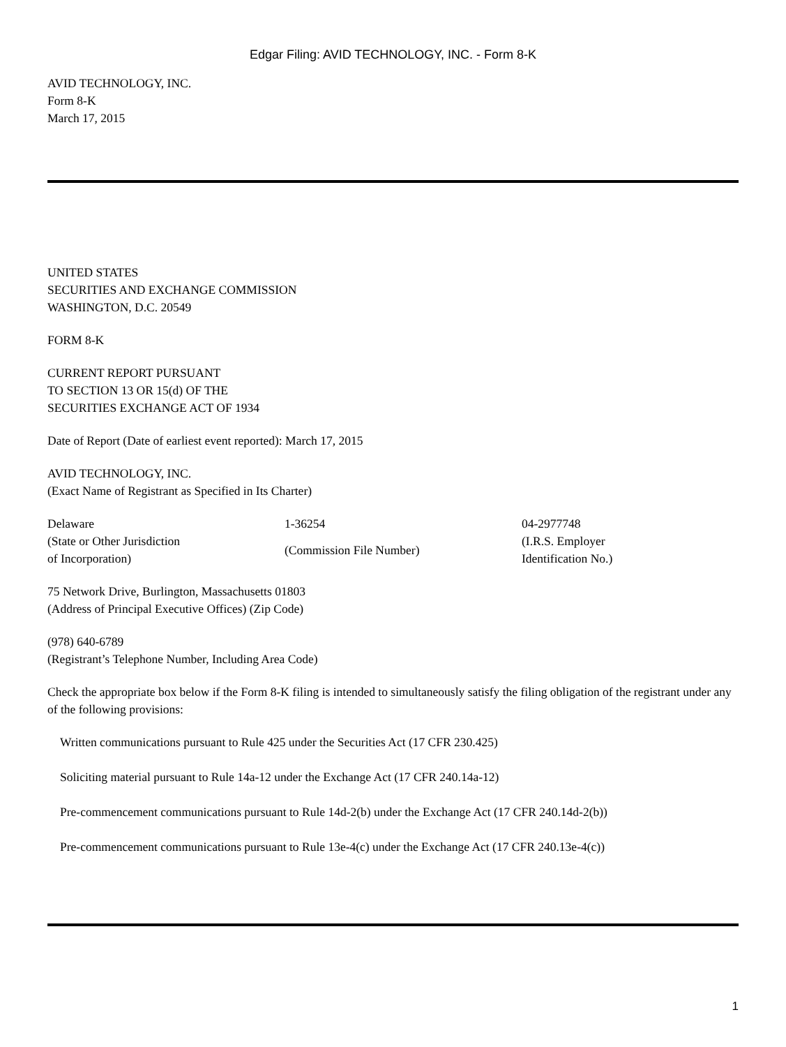Edgar Filing: AVID TECHNOLOGY, INC. - Form 8-K
AVID TECHNOLOGY, INC.
Form 8-K
March 17, 2015
UNITED STATES
SECURITIES AND EXCHANGE COMMISSION
WASHINGTON, D.C. 20549
FORM 8-K
CURRENT REPORT PURSUANT
TO SECTION 13 OR 15(d) OF THE
SECURITIES EXCHANGE ACT OF 1934
Date of Report (Date of earliest event reported): March 17, 2015
AVID TECHNOLOGY, INC.
(Exact Name of Registrant as Specified in Its Charter)
| Delaware | 1-36254 | 04-2977748 |
| (State or Other Jurisdiction of Incorporation) | (Commission File Number) | (I.R.S. Employer Identification No.) |
75 Network Drive, Burlington, Massachusetts 01803
(Address of Principal Executive Offices) (Zip Code)
(978) 640-6789
(Registrant’s Telephone Number, Including Area Code)
Check the appropriate box below if the Form 8-K filing is intended to simultaneously satisfy the filing obligation of the registrant under any of the following provisions:
Written communications pursuant to Rule 425 under the Securities Act (17 CFR 230.425)
Soliciting material pursuant to Rule 14a-12 under the Exchange Act (17 CFR 240.14a-12)
Pre-commencement communications pursuant to Rule 14d-2(b) under the Exchange Act (17 CFR 240.14d-2(b))
Pre-commencement communications pursuant to Rule 13e-4(c) under the Exchange Act (17 CFR 240.13e-4(c))
1